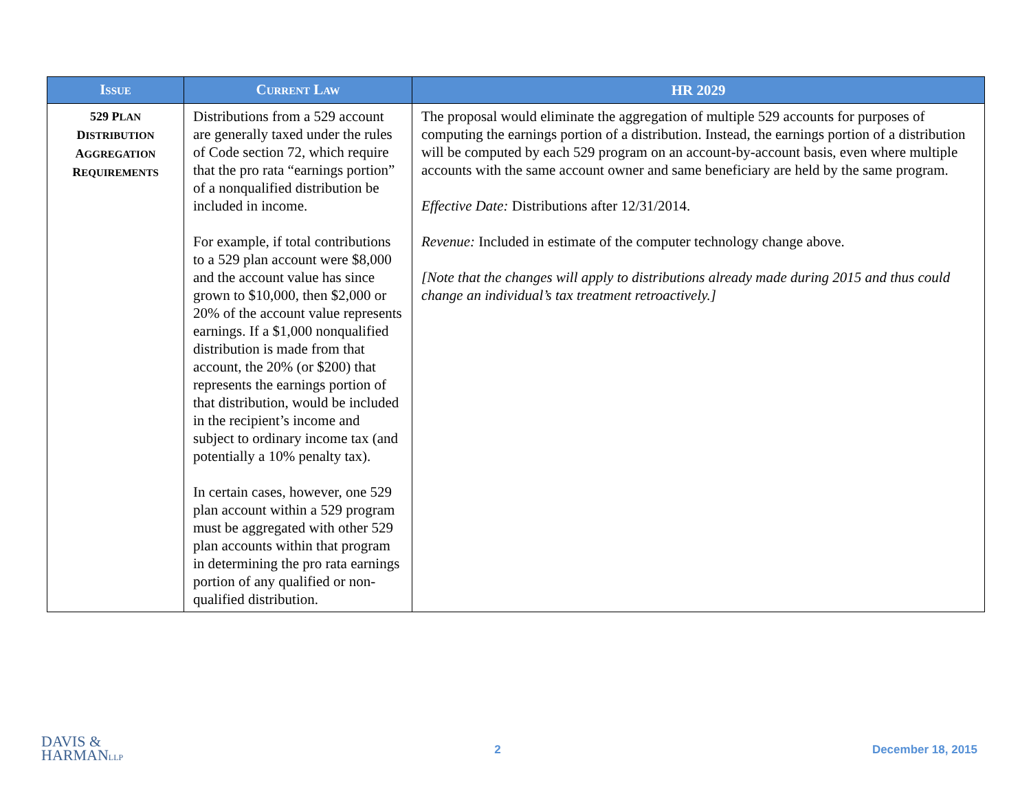| I SSUE | C URRENT L AW | HR 2029 |
| --- | --- | --- |
| 529 P LAN D ISTRIBUTION A GGREGATION R EQUIREMENTS | Distributions from a 529 account are generally taxed under the rules of Code section 72, which require that the pro rata “earnings portion” of a nonqualified distribution be included in income. For example, if total contributions to a 529 plan account were $8,000 and the account value has since grown to $10,000, then $2,000 or 20% of the account value represents earnings. If a $1,000 nonqualified distribution is made from that account, the 20% (or $200) that represents the earnings portion of that distribution, would be included in the recipient’s income and subject to ordinary income tax (and potentially a 10% penalty tax). In certain cases, however, one 529 plan account within a 529 program must be aggregated with other 529 plan accounts within that program in determining the pro rata earnings portion of any qualified or non-qualified distribution. | The proposal would eliminate the aggregation of multiple 529 accounts for purposes of computing the earnings portion of a distribution. Instead, the earnings portion of a distribution will be computed by each 529 program on an account-by-account basis, even where multiple accounts with the same account owner and same beneficiary are held by the same program. Effective Date: Distributions after 12/31/2014. Revenue: Included in estimate of the computer technology change above. [Note that the changes will apply to distributions already made during 2015 and thus could change an individual’s tax treatment retroactively.] |
DAVIS &
HARMANLLP
2 December 18, 2015